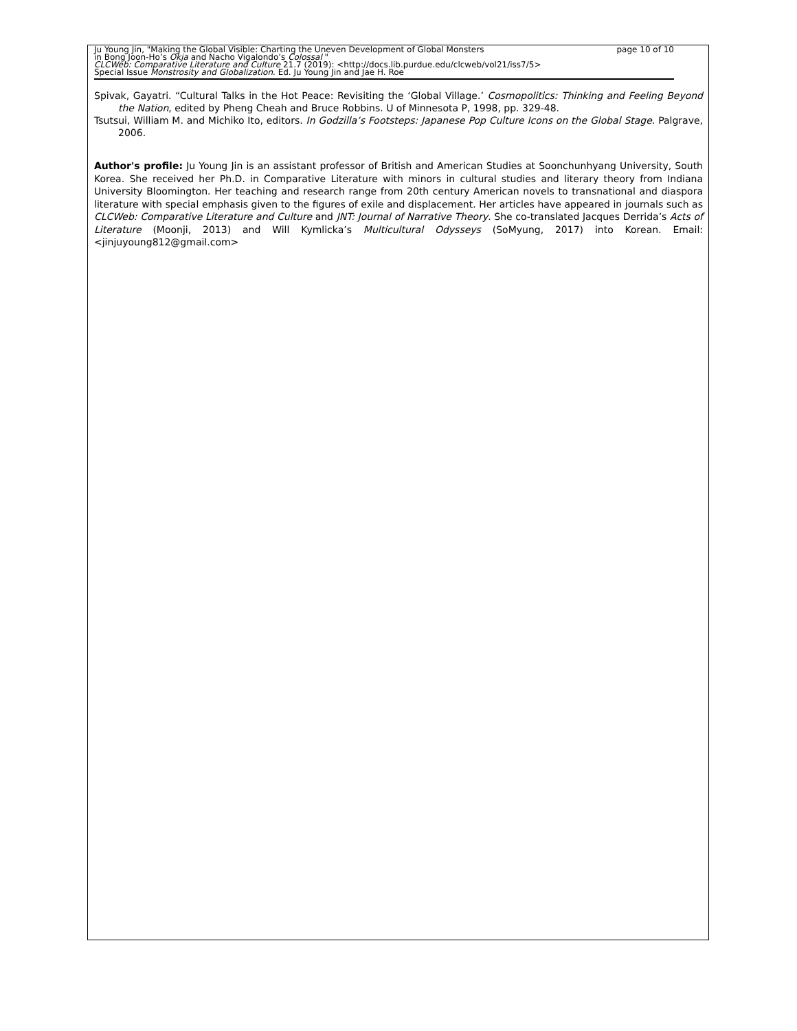Ju Young Jin, "Making the Global Visible: Charting the Uneven Development of Global Monsters page 10 of 10
in Bong Joon-Ho’s Okja and Nacho Vigalondo’s Colossal "
CLCWeb: Comparative Literature and Culture 21.7 (2019): <http://docs.lib.purdue.edu/clcweb/vol21/iss7/5>
Special Issue Monstrosity and Globalization. Ed. Ju Young Jin and Jae H. Roe
Spivak, Gayatri. “Cultural Talks in the Hot Peace: Revisiting the ‘Global Village.’ Cosmopolitics: Thinking and Feeling Beyond the Nation, edited by Pheng Cheah and Bruce Robbins. U of Minnesota P, 1998, pp. 329-48.
Tsutsui, William M. and Michiko Ito, editors. In Godzilla’s Footsteps: Japanese Pop Culture Icons on the Global Stage. Palgrave, 2006.
Author's profile: Ju Young Jin is an assistant professor of British and American Studies at Soonchunhyang University, South Korea. She received her Ph.D. in Comparative Literature with minors in cultural studies and literary theory from Indiana University Bloomington. Her teaching and research range from 20th century American novels to transnational and diaspora literature with special emphasis given to the figures of exile and displacement. Her articles have appeared in journals such as CLCWeb: Comparative Literature and Culture and JNT: Journal of Narrative Theory. She co-translated Jacques Derrida’s Acts of Literature (Moonji, 2013) and Will Kymlicka’s Multicultural Odysseys (SoMyung, 2017) into Korean. Email: <jinjuyoung812@gmail.com>